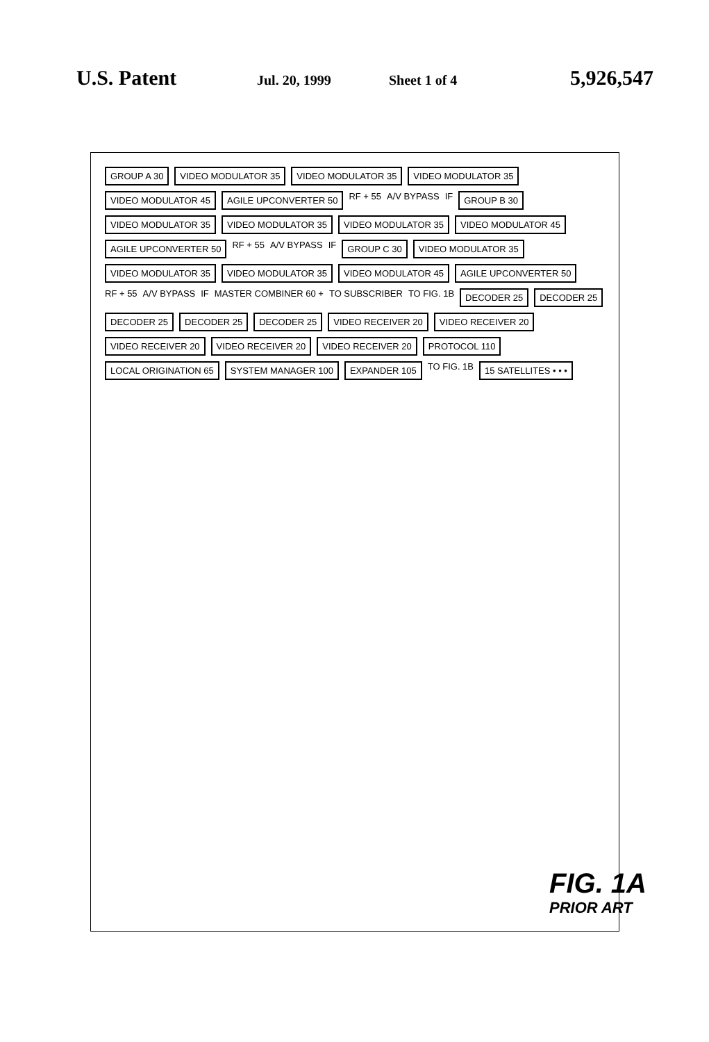U.S. Patent
Jul. 20, 1999 Sheet 1 of 4
5,926,547
GROUP A 30
VIDEO MODULATOR 35
VIDEO MODULATOR 35
VIDEO MODULATOR 35
VIDEO MODULATOR 45
AGILE UPCONVERTER 50
RF + 55
A/V BYPASS
IF
GROUP B 30
VIDEO MODULATOR 35
VIDEO MODULATOR 35
VIDEO MODULATOR 35
VIDEO MODULATOR 45
AGILE UPCONVERTER 50
RF + 55
A/V BYPASS
IF
GROUP C 30
VIDEO MODULATOR 35
VIDEO MODULATOR 35
VIDEO MODULATOR 35
VIDEO MODULATOR 45
AGILE UPCONVERTER 50
RF + 55
A/V BYPASS
IF
MASTER COMBINER 60 +
TO SUBSCRIBER
TO FIG. 1B
DECODER 25
DECODER 25
DECODER 25
DECODER 25
DECODER 25
VIDEO RECEIVER 20
VIDEO RECEIVER 20
VIDEO RECEIVER 20
VIDEO RECEIVER 20
VIDEO RECEIVER 20
PROTOCOL 110
LOCAL ORIGINATION 65
SYSTEM MANAGER 100
EXPANDER 105
TO FIG. 1B
15 SATELLITES • • •
FIG. 1A
PRIOR ART